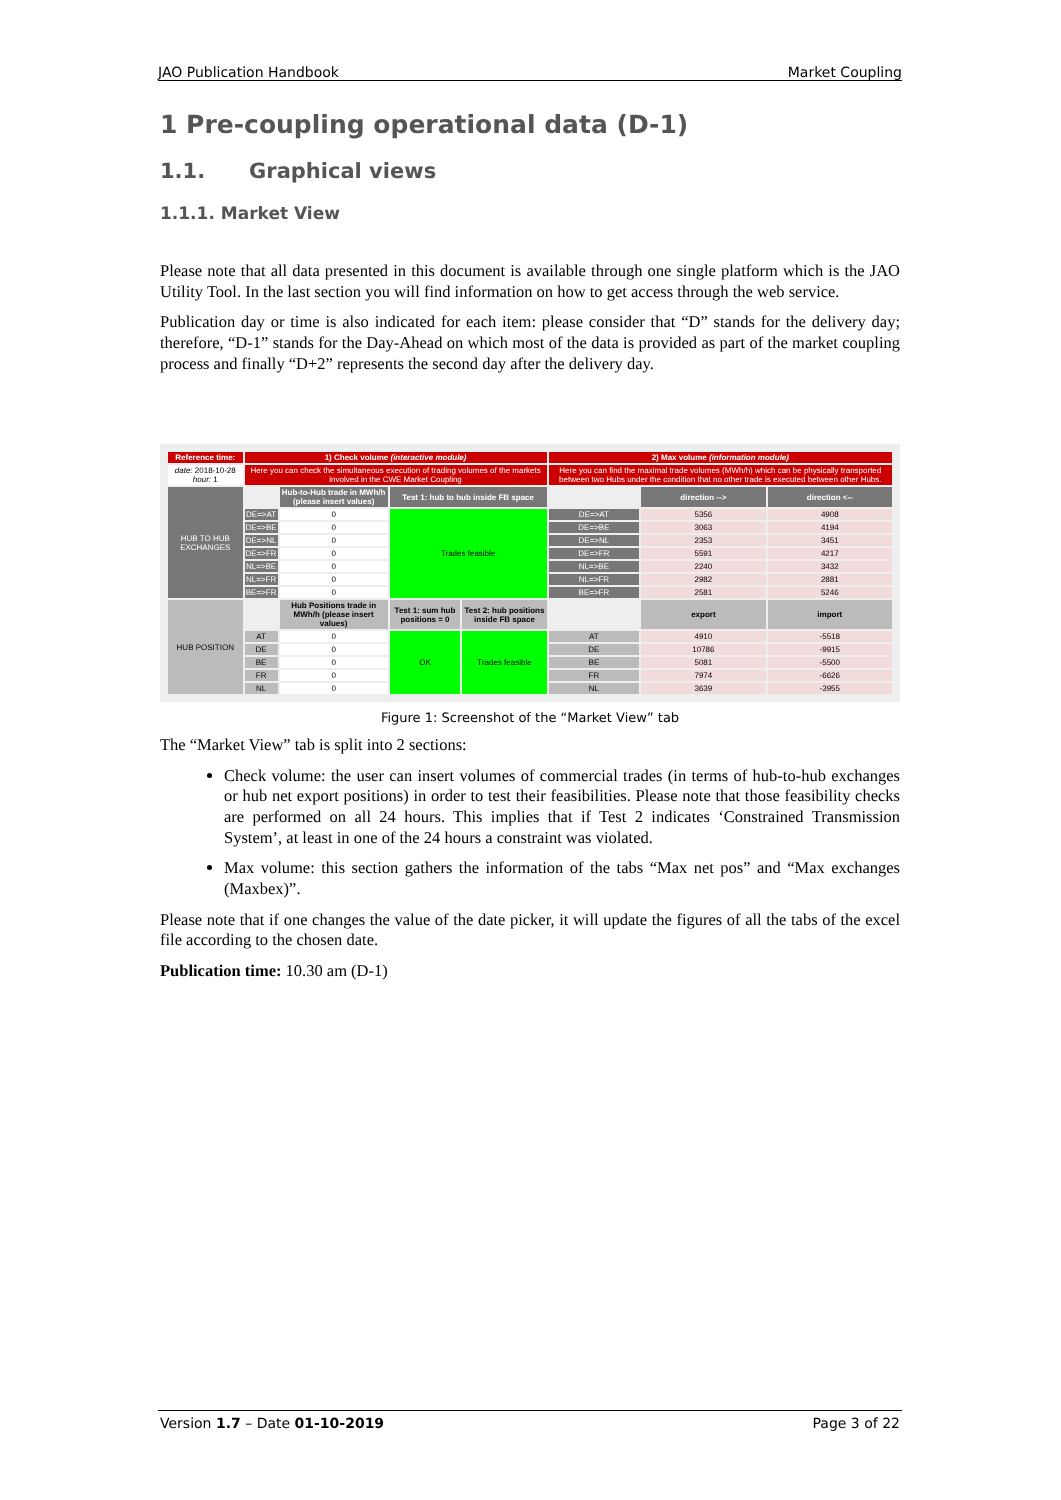JAO Publication Handbook Market Coupling
1 Pre-coupling operational data (D-1)
1.1. Graphical views
1.1.1. Market View
Please note that all data presented in this document is available through one single platform which is the JAO Utility Tool. In the last section you will find information on how to get access through the web service.
Publication day or time is also indicated for each item: please consider that “D” stands for the delivery day; therefore, “D-1” stands for the Day-Ahead on which most of the data is provided as part of the market coupling process and finally “D+2” represents the second day after the delivery day.
| Reference time: | 1) Check volume (interactive module) | | | | 2) Max volume (information module) | | |
| date: 2018-10-28 hour: 1 | Here you can check the simultaneous execution of trading volumes of the markets involved in the CWE Market Coupling | | | | Here you can find the maximal trade volumes (MWh/h) which can be physically transported between two Hubs under the condition that no other trade is executed between other Hubs. | | |
| HUB TO HUB EXCHANGES | | Hub-to-Hub trade in MWh/h (please insert values) | Test 1: hub to hub inside FB space | | | direction --> | direction <-- |
| | DE=>AT | 0 | Trades feasible | | DE=>AT | 5356 | 4908 |
| | DE=>BE | 0 | | | DE=>BE | 3063 | 4194 |
| | DE=>NL | 0 | | | DE=>NL | 2353 | 3451 |
| | DE=>FR | 0 | | | DE=>FR | 5591 | 4217 |
| | NL=>BE | 0 | | | NL=>BE | 2240 | 3432 |
| | NL=>FR | 0 | | | NL=>FR | 2982 | 2881 |
| | BE=>FR | 0 | | | BE=>FR | 2581 | 5246 |
| HUB POSITION | | Hub Positions trade in MWh/h (please insert values) | Test 1: sum hub positions = 0 | Test 2: hub positions inside FB space | | export | import |
| | AT | 0 | OK | Trades feasible | AT | 4910 | -5518 |
| | DE | 0 | | | DE | 10786 | -9915 |
| | BE | 0 | | | BE | 5081 | -5500 |
| | FR | 0 | | | FR | 7974 | -6626 |
| | NL | 0 | | | NL | 3639 | -3955 |
Figure 1: Screenshot of the “Market View” tab
The “Market View” tab is split into 2 sections:
Check volume: the user can insert volumes of commercial trades (in terms of hub-to-hub exchanges or hub net export positions) in order to test their feasibilities. Please note that those feasibility checks are performed on all 24 hours. This implies that if Test 2 indicates ‘Constrained Transmission System’, at least in one of the 24 hours a constraint was violated.
Max volume: this section gathers the information of the tabs “Max net pos” and “Max exchanges (Maxbex)”.
Please note that if one changes the value of the date picker, it will update the figures of all the tabs of the excel file according to the chosen date.
Publication time: 10.30 am (D-1)
Version 1.7 – Date 01-10-2019 Page 3 of 22